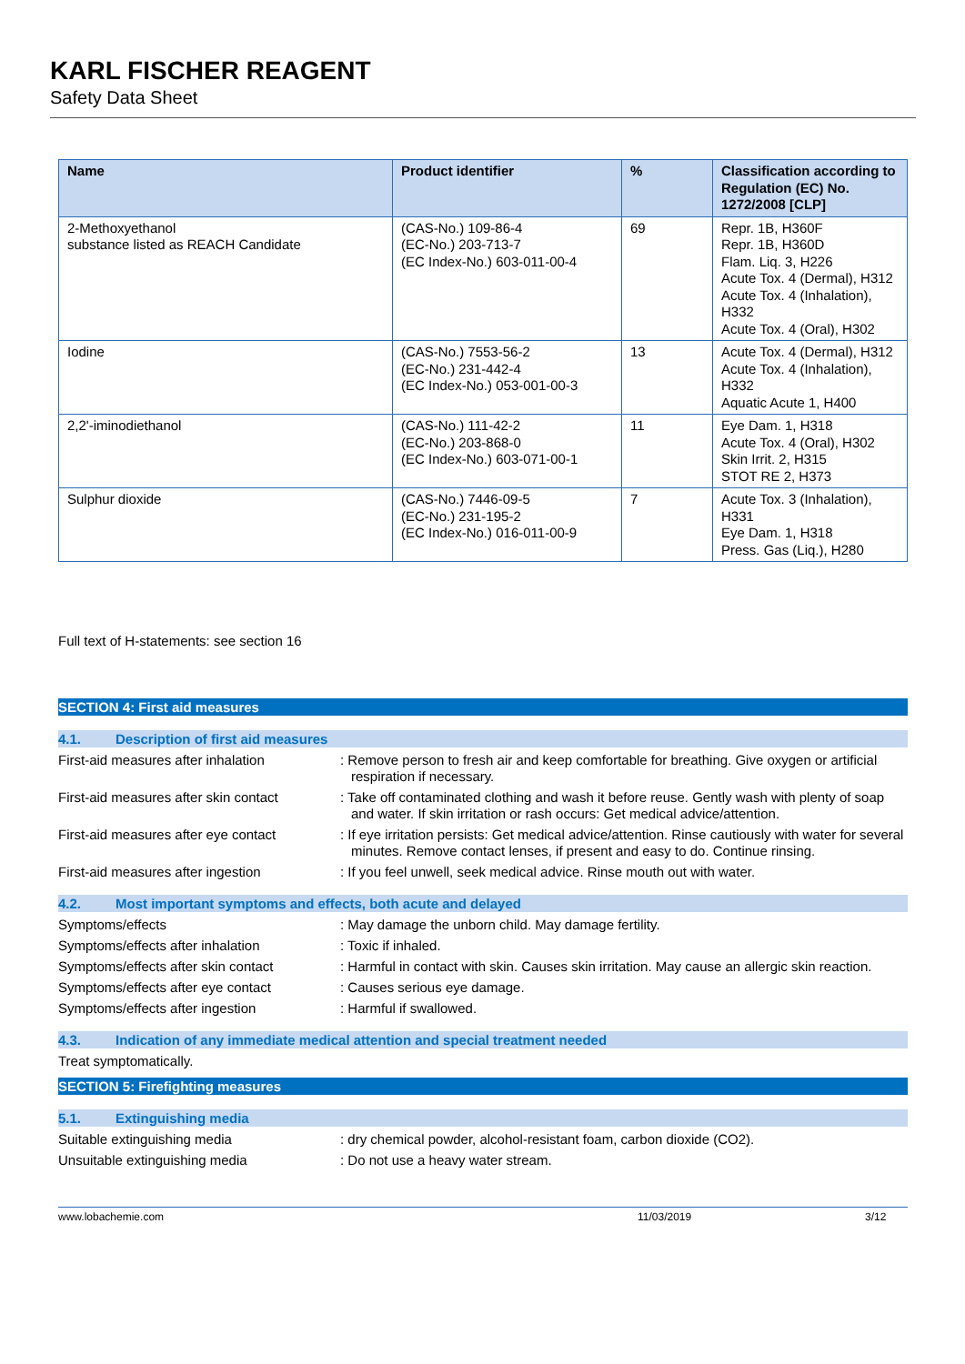KARL FISCHER REAGENT
Safety Data Sheet
| Name | Product identifier | % | Classification according to Regulation (EC) No. 1272/2008 [CLP] |
| --- | --- | --- | --- |
| 2-Methoxyethanol substance listed as REACH Candidate | (CAS-No.) 109-86-4 (EC-No.) 203-713-7 (EC Index-No.) 603-011-00-4 | 69 | Repr. 1B, H360F Repr. 1B, H360D Flam. Liq. 3, H226 Acute Tox. 4 (Dermal), H312 Acute Tox. 4 (Inhalation), H332 Acute Tox. 4 (Oral), H302 |
| Iodine | (CAS-No.) 7553-56-2 (EC-No.) 231-442-4 (EC Index-No.) 053-001-00-3 | 13 | Acute Tox. 4 (Dermal), H312 Acute Tox. 4 (Inhalation), H332 Aquatic Acute 1, H400 |
| 2,2'-iminodiethanol | (CAS-No.) 111-42-2 (EC-No.) 203-868-0 (EC Index-No.) 603-071-00-1 | 11 | Eye Dam. 1, H318 Acute Tox. 4 (Oral), H302 Skin Irrit. 2, H315 STOT RE 2, H373 |
| Sulphur dioxide | (CAS-No.) 7446-09-5 (EC-No.) 231-195-2 (EC Index-No.) 016-011-00-9 | 7 | Acute Tox. 3 (Inhalation), H331 Eye Dam. 1, H318 Press. Gas (Liq.), H280 |
Full text of H-statements: see section 16
SECTION 4: First aid measures
4.1. Description of first aid measures
First-aid measures after inhalation
: Remove person to fresh air and keep comfortable for breathing. Give oxygen or artificial respiration if necessary.
First-aid measures after skin contact
: Take off contaminated clothing and wash it before reuse. Gently wash with plenty of soap and water. If skin irritation or rash occurs: Get medical advice/attention.
First-aid measures after eye contact
: If eye irritation persists: Get medical advice/attention. Rinse cautiously with water for several minutes. Remove contact lenses, if present and easy to do. Continue rinsing.
First-aid measures after ingestion : If you feel unwell, seek medical advice. Rinse mouth out with water.
4.2. Most important symptoms and effects, both acute and delayed
Symptoms/effects : May damage the unborn child. May damage fertility.
Symptoms/effects after inhalation : Toxic if inhaled.
Symptoms/effects after skin contact
: Harmful in contact with skin. Causes skin irritation. May cause an allergic skin reaction.
Symptoms/effects after eye contact : Causes serious eye damage.
Symptoms/effects after ingestion : Harmful if swallowed.
4.3. Indication of any immediate medical attention and special treatment needed
Treat symptomatically.
SECTION 5: Firefighting measures
5.1. Extinguishing media
Suitable extinguishing media : dry chemical powder, alcohol-resistant foam, carbon dioxide (CO2).
Unsuitable extinguishing media : Do not use a heavy water stream.
www.lobachemie.com 11/03/2019 3/12